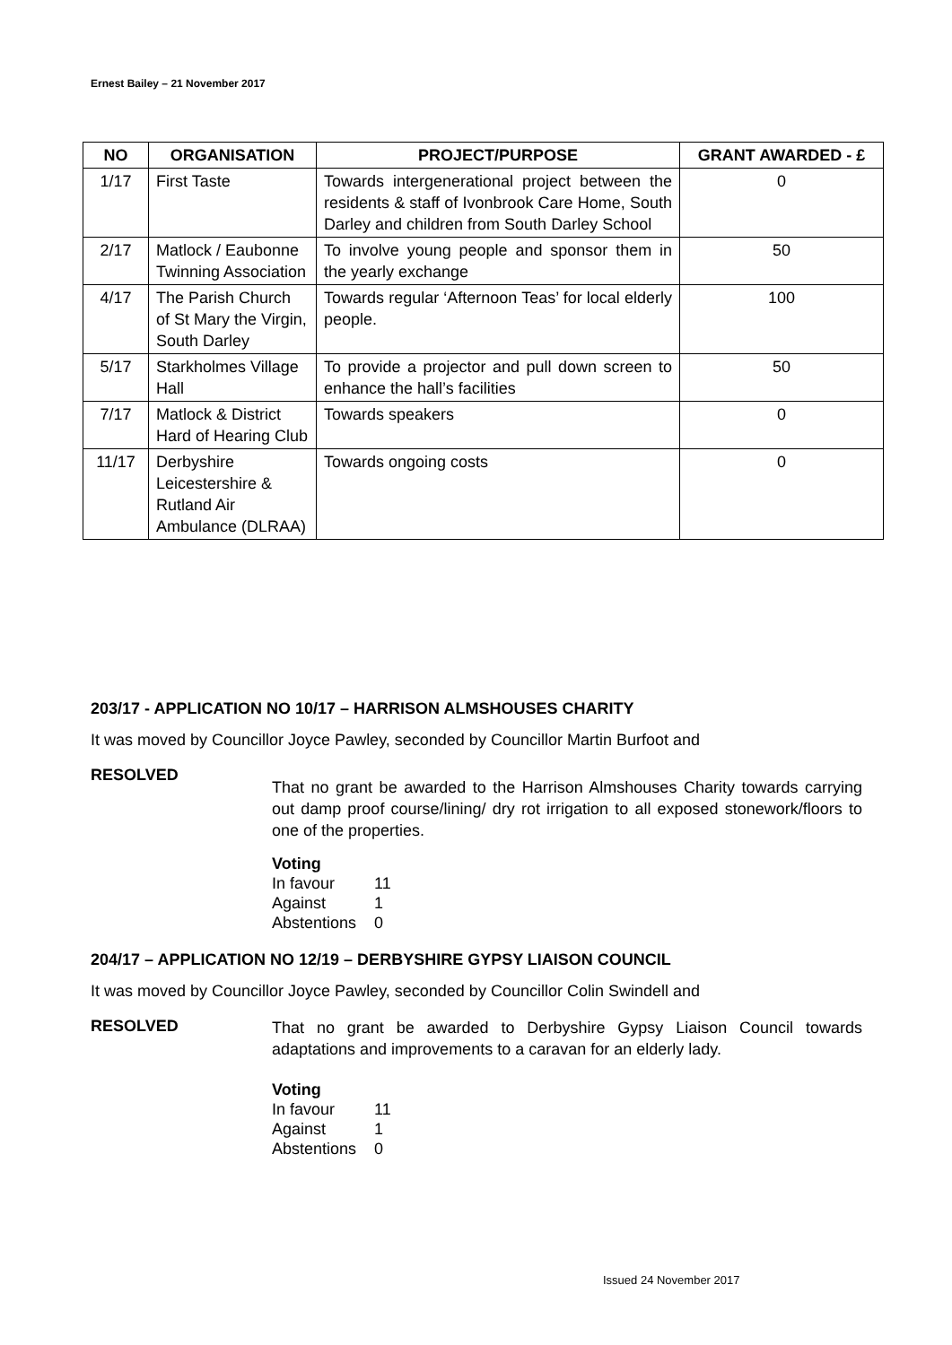Ernest Bailey – 21 November 2017
| NO | ORGANISATION | PROJECT/PURPOSE | GRANT AWARDED - £ |
| --- | --- | --- | --- |
| 1/17 | First Taste | Towards intergenerational project between the residents & staff of Ivonbrook Care Home, South Darley and children from South Darley School | 0 |
| 2/17 | Matlock / Eaubonne Twinning Association | To involve young people and sponsor them in the yearly exchange | 50 |
| 4/17 | The Parish Church of St Mary the Virgin, South Darley | Towards regular ‘Afternoon Teas’ for local elderly people. | 100 |
| 5/17 | Starkholmes Village Hall | To provide a projector and pull down screen to enhance the hall’s facilities | 50 |
| 7/17 | Matlock & District Hard of Hearing Club | Towards speakers | 0 |
| 11/17 | Derbyshire Leicestershire & Rutland Air Ambulance (DLRAA) | Towards ongoing costs | 0 |
203/17 - APPLICATION NO 10/17 – HARRISON ALMSHOUSES CHARITY
It was moved by Councillor Joyce Pawley, seconded by Councillor Martin Burfoot and
RESOLVED
That no grant be awarded to the Harrison Almshouses Charity towards carrying out damp proof course/lining/ dry rot irrigation to all exposed stonework/floors to one of the properties.
Voting
| In favour | 11 |
| Against | 1 |
| Abstentions | 0 |
204/17 – APPLICATION NO 12/19 – DERBYSHIRE GYPSY LIAISON COUNCIL
It was moved by Councillor Joyce Pawley, seconded by Councillor Colin Swindell and
RESOLVED
That no grant be awarded to Derbyshire Gypsy Liaison Council towards adaptations and improvements to a caravan for an elderly lady.
Voting
| In favour | 11 |
| Against | 1 |
| Abstentions | 0 |
Issued 24 November 2017